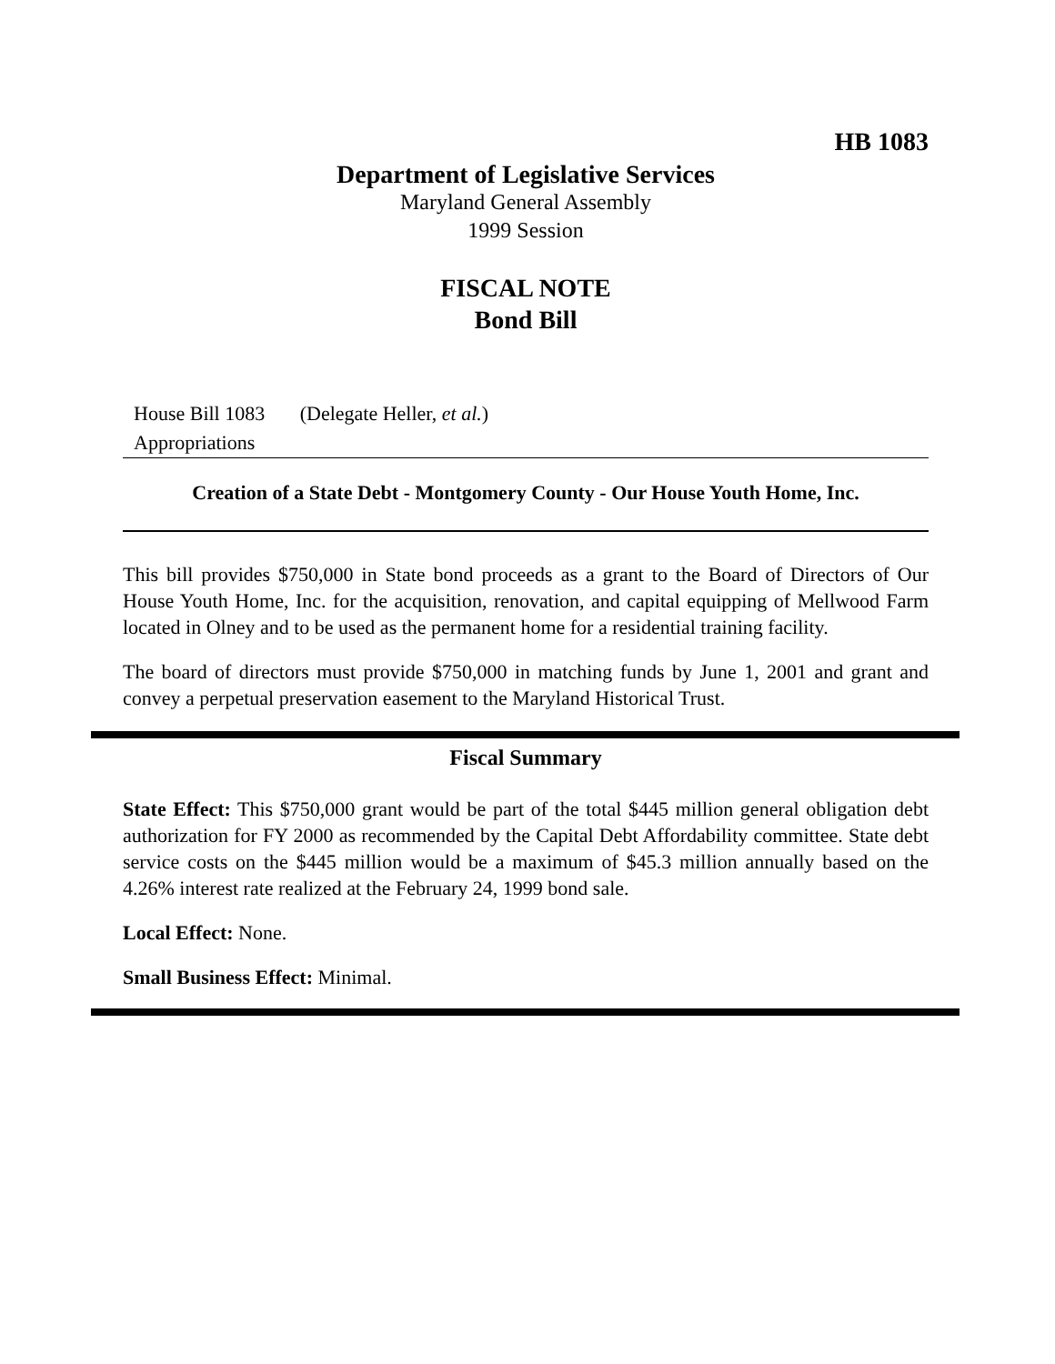HB 1083
Department of Legislative Services
Maryland General Assembly
1999 Session
FISCAL NOTE
Bond Bill
House Bill 1083 (Delegate Heller, et al.)
Appropriations
Creation of a State Debt - Montgomery County - Our House Youth Home, Inc.
This bill provides $750,000 in State bond proceeds as a grant to the Board of Directors of Our House Youth Home, Inc. for the acquisition, renovation, and capital equipping of Mellwood Farm located in Olney and to be used as the permanent home for a residential training facility.
The board of directors must provide $750,000 in matching funds by June 1, 2001 and grant and convey a perpetual preservation easement to the Maryland Historical Trust.
Fiscal Summary
State Effect: This $750,000 grant would be part of the total $445 million general obligation debt authorization for FY 2000 as recommended by the Capital Debt Affordability committee. State debt service costs on the $445 million would be a maximum of $45.3 million annually based on the 4.26% interest rate realized at the February 24, 1999 bond sale.
Local Effect: None.
Small Business Effect: Minimal.